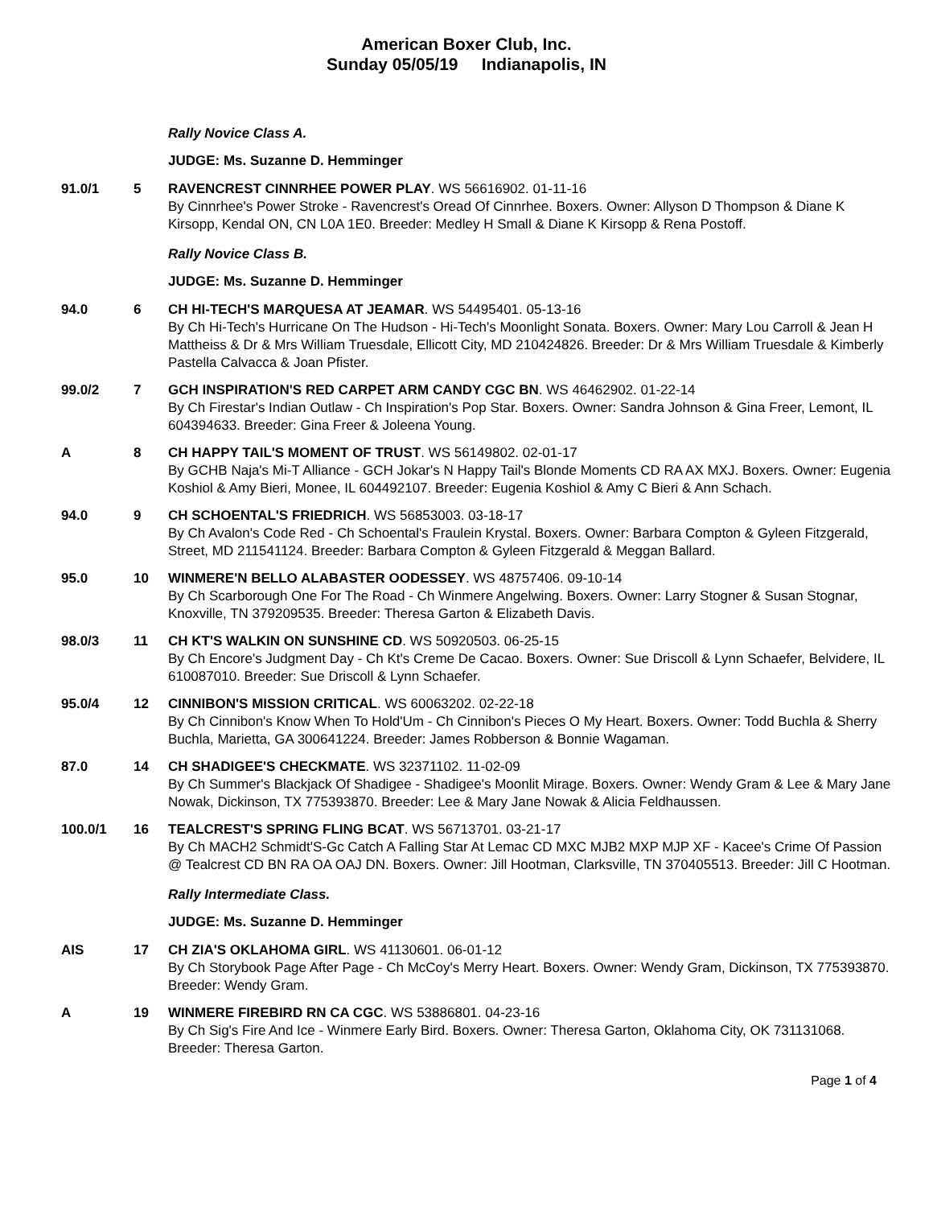American Boxer Club, Inc.
Sunday 05/05/19 Indianapolis, IN
Rally Novice Class A.
JUDGE: Ms. Suzanne D. Hemminger
91.0/1 5 RAVENCREST CINNRHEE POWER PLAY. WS 56616902. 01-11-16
By Cinnrhee's Power Stroke - Ravencrest's Oread Of Cinnrhee. Boxers. Owner: Allyson D Thompson & Diane K Kirsopp, Kendal ON, CN L0A 1E0. Breeder: Medley H Small & Diane K Kirsopp & Rena Postoff.
Rally Novice Class B.
JUDGE: Ms. Suzanne D. Hemminger
94.0 6 CH HI-TECH'S MARQUESA AT JEAMAR. WS 54495401. 05-13-16
By Ch Hi-Tech's Hurricane On The Hudson - Hi-Tech's Moonlight Sonata. Boxers. Owner: Mary Lou Carroll & Jean H Mattheiss & Dr & Mrs William Truesdale, Ellicott City, MD 210424826. Breeder: Dr & Mrs William Truesdale & Kimberly Pastella Calvacca & Joan Pfister.
99.0/2 7 GCH INSPIRATION'S RED CARPET ARM CANDY CGC BN. WS 46462902. 01-22-14
By Ch Firestar's Indian Outlaw - Ch Inspiration's Pop Star. Boxers. Owner: Sandra Johnson & Gina Freer, Lemont, IL 604394633. Breeder: Gina Freer & Joleena Young.
A 8 CH HAPPY TAIL'S MOMENT OF TRUST. WS 56149802. 02-01-17
By GCHB Naja's Mi-T Alliance - GCH Jokar's N Happy Tail's Blonde Moments CD RA AX MXJ. Boxers. Owner: Eugenia Koshiol & Amy Bieri, Monee, IL 604492107. Breeder: Eugenia Koshiol & Amy C Bieri & Ann Schach.
94.0 9 CH SCHOENTAL'S FRIEDRICH. WS 56853003. 03-18-17
By Ch Avalon's Code Red - Ch Schoental's Fraulein Krystal. Boxers. Owner: Barbara Compton & Gyleen Fitzgerald, Street, MD 211541124. Breeder: Barbara Compton & Gyleen Fitzgerald & Meggan Ballard.
95.0 10 WINMERE'N BELLO ALABASTER OODESSEY. WS 48757406. 09-10-14
By Ch Scarborough One For The Road - Ch Winmere Angelwing. Boxers. Owner: Larry Stogner & Susan Stognar, Knoxville, TN 379209535. Breeder: Theresa Garton & Elizabeth Davis.
98.0/3 11 CH KT'S WALKIN ON SUNSHINE CD. WS 50920503. 06-25-15
By Ch Encore's Judgment Day - Ch Kt's Creme De Cacao. Boxers. Owner: Sue Driscoll & Lynn Schaefer, Belvidere, IL 610087010. Breeder: Sue Driscoll & Lynn Schaefer.
95.0/4 12 CINNIBON'S MISSION CRITICAL. WS 60063202. 02-22-18
By Ch Cinnibon's Know When To Hold'Um - Ch Cinnibon's Pieces O My Heart. Boxers. Owner: Todd Buchla & Sherry Buchla, Marietta, GA 300641224. Breeder: James Robberson & Bonnie Wagaman.
87.0 14 CH SHADIGEE'S CHECKMATE. WS 32371102. 11-02-09
By Ch Summer's Blackjack Of Shadigee - Shadigee's Moonlit Mirage. Boxers. Owner: Wendy Gram & Lee & Mary Jane Nowak, Dickinson, TX 775393870. Breeder: Lee & Mary Jane Nowak & Alicia Feldhaussen.
100.0/1 16 TEALCREST'S SPRING FLING BCAT. WS 56713701. 03-21-17
By Ch MACH2 Schmidt'S-Gc Catch A Falling Star At Lemac CD MXC MJB2 MXP MJP XF - Kacee's Crime Of Passion @ Tealcrest CD BN RA OA OAJ DN. Boxers. Owner: Jill Hootman, Clarksville, TN 370405513. Breeder: Jill C Hootman.
Rally Intermediate Class.
JUDGE: Ms. Suzanne D. Hemminger
AIS 17 CH ZIA'S OKLAHOMA GIRL. WS 41130601. 06-01-12
By Ch Storybook Page After Page - Ch McCoy's Merry Heart. Boxers. Owner: Wendy Gram, Dickinson, TX 775393870. Breeder: Wendy Gram.
A 19 WINMERE FIREBIRD RN CA CGC. WS 53886801. 04-23-16
By Ch Sig's Fire And Ice - Winmere Early Bird. Boxers. Owner: Theresa Garton, Oklahoma City, OK 731131068. Breeder: Theresa Garton.
Page 1 of 4